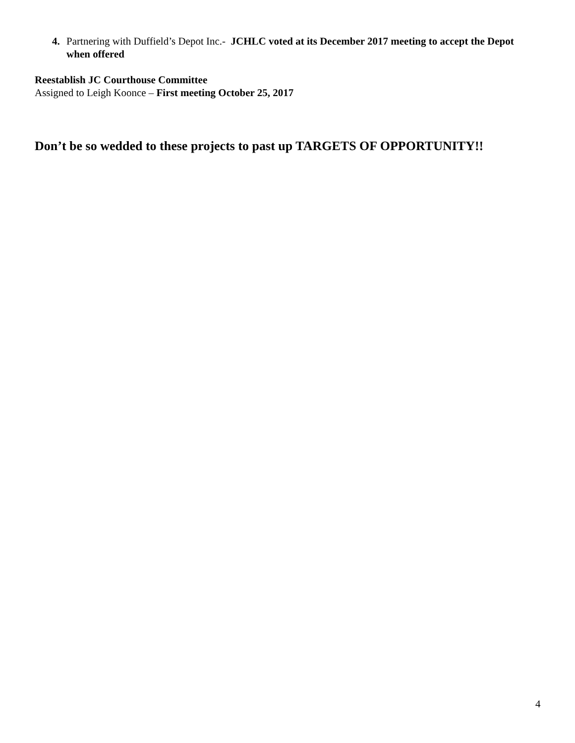4. Partnering with Duffield’s Depot Inc.- JCHLC voted at its December 2017 meeting to accept the Depot when offered
Reestablish JC Courthouse Committee
Assigned to Leigh Koonce – First meeting October 25, 2017
Don’t be so wedded to these projects to past up TARGETS OF OPPORTUNITY!!
4